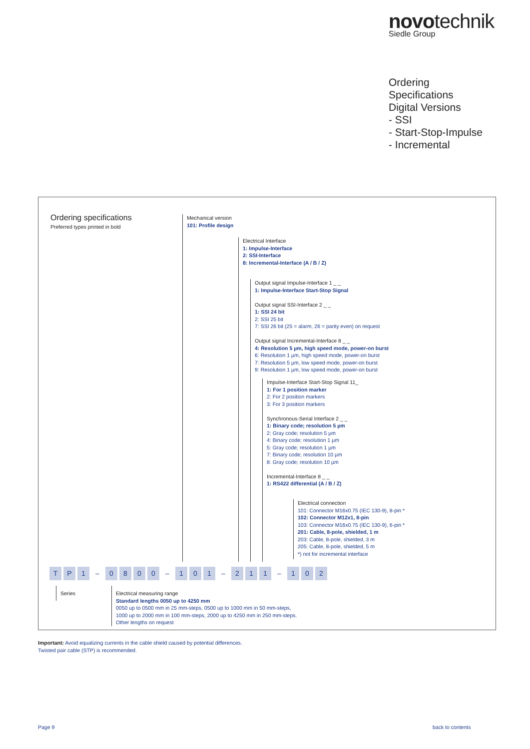novotechnik
Siedle Group
Ordering
Specifications
Digital Versions
- SSI
- Start-Stop-Impulse
- Incremental
Ordering specifications
Preferred types printed in bold
Mechanical version
101: Profile design
Electrical Interface
1: Impulse-Interface
2: SSI-Interface
8: Incremental-Interface (A / B / Z)
Output signal Impulse-Interface 1 _ _
1: Impulse-Interface Start-Stop Signal
Output signal SSI-Interface 2 _ _
1: SSI 24 bit
2: SSI 25 bit
7: SSI 26 bit (25 = alarm, 26 = parity even) on request
Output signal Incremental-Interface 8 _ _
4: Resolution 5 µm, high speed mode, power-on burst
6: Resolution 1 µm, high speed mode, power-on burst
7: Resolution 5 µm, low speed mode, power-on burst
9: Resolution 1 µm, low speed mode, power-on burst
Impulse-Interface Start-Stop Signal 11_
1: For 1 position marker
2: For 2 position markers
3: For 3 position markers
Synchronous-Serial Interface 2 _ _
1: Binary code; resolution 5 µm
2: Gray code; resolution 5 µm
4: Binary code; resolution 1 µm
5: Gray code; resolution 1 µm
7: Binary code; resolution 10 µm
8: Gray code; resolution 10 µm
Incremental-Interface 8 _ _
1: RS422 differential (A / B / Z)
Electrical connection
101: Connector M16x0.75 (IEC 130-9), 8-pin *
102: Connector M12x1, 8-pin
103: Connector M16x0.75 (IEC 130-9), 6-pin *
201: Cable, 8-pole, shielded, 1 m
203: Cable, 8-pole, shielded, 3 m
205: Cable, 8-pole, shielded, 5 m
*) not for incremental interface
T P 1 – 0800 – 1 0 1 – 2 1 1 – 1 0 2
Series
Electrical measuring range
Standard lengths 0050 up to 4250 mm
0050 up to 0500 mm in 25 mm-steps, 0500 up to 1000 mm in 50 mm-steps,
1000 up to 2000 mm in 100 mm-steps, 2000 up to 4250 mm in 250 mm-steps.
Other lengths on request
Important: Avoid equalizing currents in the cable shield caused by potential differences.
Twisted pair cable (STP) is recommended.
Page 9 back to contents